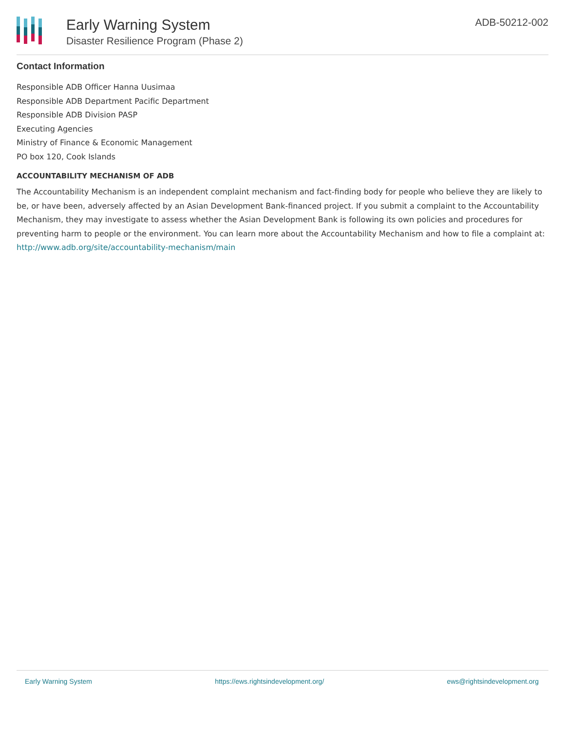Early Warning System
Disaster Resilience Program (Phase 2)
ADB-50212-002
Contact Information
Responsible ADB Officer Hanna Uusimaa
Responsible ADB Department Pacific Department
Responsible ADB Division PASP
Executing Agencies
Ministry of Finance & Economic Management
PO box 120, Cook Islands
ACCOUNTABILITY MECHANISM OF ADB
The Accountability Mechanism is an independent complaint mechanism and fact-finding body for people who believe they are likely to be, or have been, adversely affected by an Asian Development Bank-financed project. If you submit a complaint to the Accountability Mechanism, they may investigate to assess whether the Asian Development Bank is following its own policies and procedures for preventing harm to people or the environment. You can learn more about the Accountability Mechanism and how to file a complaint at: http://www.adb.org/site/accountability-mechanism/main
Early Warning System https://ews.rightsindevelopment.org/ ews@rightsindevelopment.org